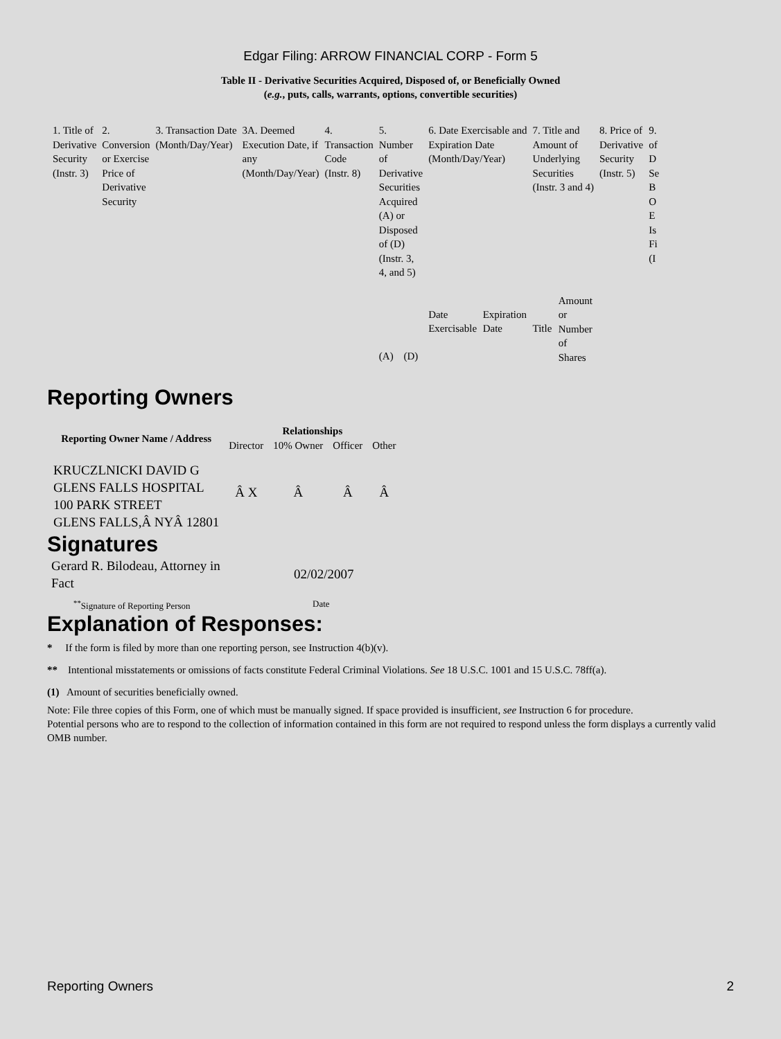Edgar Filing: ARROW FINANCIAL CORP - Form 5
Table II - Derivative Securities Acquired, Disposed of, or Beneficially Owned
(e.g., puts, calls, warrants, options, convertible securities)
| 1. Title of Derivative Security (Instr. 3) | 2. Conversion or Exercise Price of Derivative Security | 3. Transaction Date (Month/Day/Year) | 3A. Deemed Execution Date, if any (Month/Day/Year) | 4. Transaction Code (Instr. 8) | 5. Number of Derivative Securities Acquired (A) or Disposed of (D) (Instr. 3, 4, and 5) | | 6. Date Exercisable and Expiration Date (Month/Day/Year) | | 7. Title and Amount of Underlying Securities (Instr. 3 and 4) | | 8. Price of Derivative Security (Instr. 5) | 9. of D Se B O E Is Fi (I |
| | | | | | (A) | (D) | Date Exercisable | Expiration Date | Title | Amount or Number of Shares | | |
Reporting Owners
| Reporting Owner Name / Address | Relationships | | | |
| --- | --- | --- | --- | --- |
| | Director | 10% Owner | Officer | Other |
| KRUCZLNICKI DAVID G GLENS FALLS HOSPITAL 100 PARK STREET GLENS FALLS,Â NYÂ 12801 | Â X | Â | Â | Â |
Signatures
Gerard R. Bilodeau, Attorney in Fact
02/02/2007
<sup>**</sup> Signature of Reporting Person Date
Explanation of Responses:
* If the form is filed by more than one reporting person, see Instruction 4(b)(v).
** Intentional misstatements or omissions of facts constitute Federal Criminal Violations. See 18 U.S.C. 1001 and 15 U.S.C. 78ff(a).
(1) Amount of securities beneficially owned.
Note: File three copies of this Form, one of which must be manually signed. If space provided is insufficient, see Instruction 6 for procedure.
Potential persons who are to respond to the collection of information contained in this form are not required to respond unless the form displays a currently valid OMB number.
Reporting Owners 2